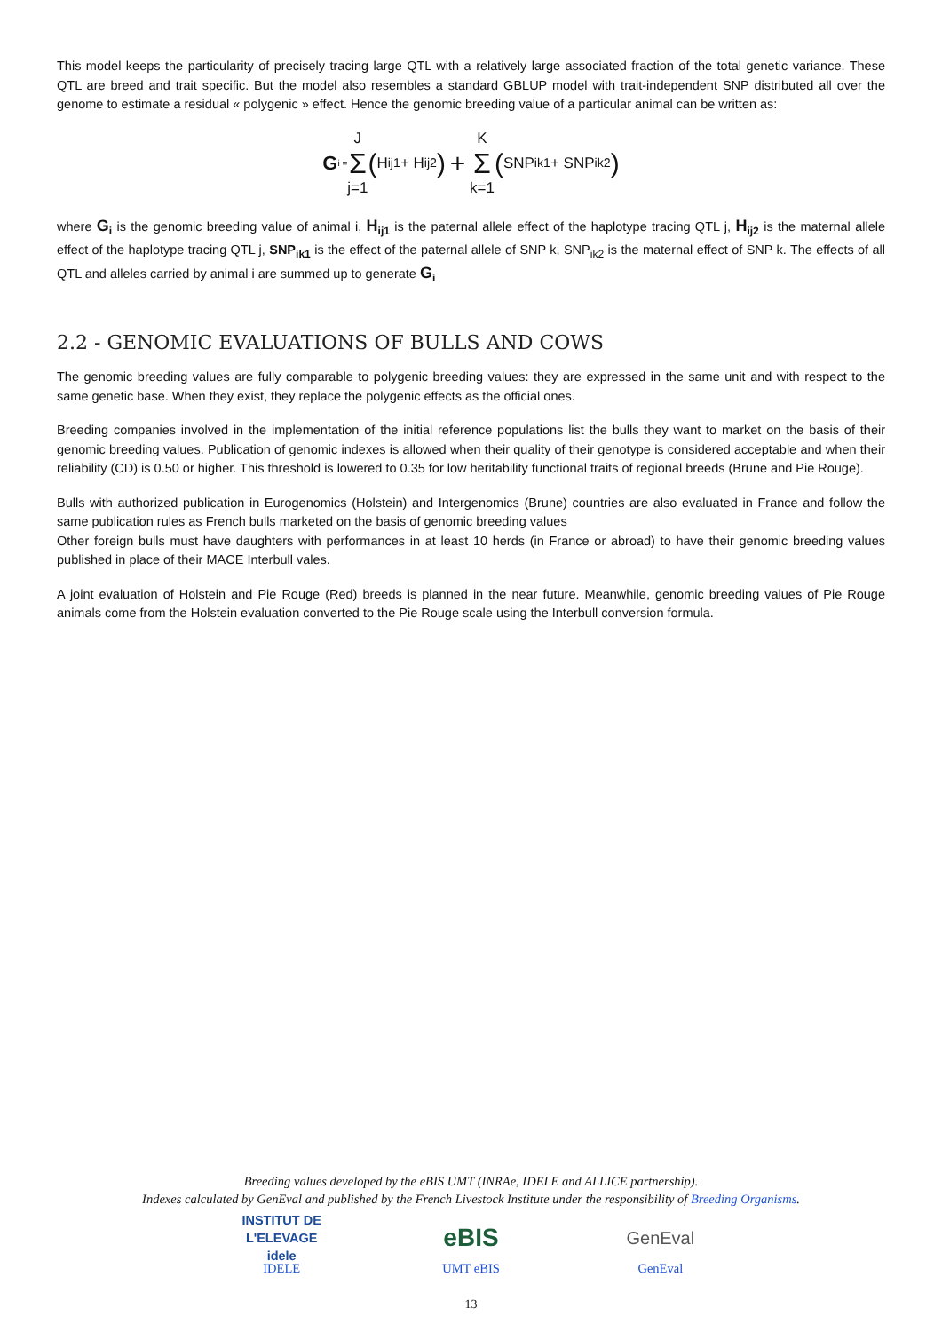This model keeps the particularity of precisely tracing large QTL with a relatively large associated fraction of the total genetic variance. These QTL are breed and trait specific. But the model also resembles a standard GBLUP model with trait-independent SNP distributed all over the genome to estimate a residual « polygenic » effect. Hence the genomic breeding value of a particular animal can be written as:
G<sub>i =</sub> J Σ j=1 (H<sub>ij1</sub> + H<sub>ij2</sub>) + K Σ k=1 (SNP<sub>ik1</sub> + SNP<sub>ik2</sub>)
where G<sub>i</sub> is the genomic breeding value of animal i, H<sub>ij1</sub> is the paternal allele effect of the haplotype tracing QTL j, H<sub>ij2</sub> is the maternal allele effect of the haplotype tracing QTL j, SNP<sub>ik1</sub> is the effect of the paternal allele of SNP k, SNP<sub>ik2</sub> is the maternal effect of SNP k. The effects of all QTL and alleles carried by animal i are summed up to generate G<sub>i</sub>
2.2 - GENOMIC EVALUATIONS OF BULLS AND COWS
The genomic breeding values are fully comparable to polygenic breeding values: they are expressed in the same unit and with respect to the same genetic base. When they exist, they replace the polygenic effects as the official ones.
Breeding companies involved in the implementation of the initial reference populations list the bulls they want to market on the basis of their genomic breeding values. Publication of genomic indexes is allowed when their quality of their genotype is considered acceptable and when their reliability (CD) is 0.50 or higher. This threshold is lowered to 0.35 for low heritability functional traits of regional breeds (Brune and Pie Rouge).
Bulls with authorized publication in Eurogenomics (Holstein) and Intergenomics (Brune) countries are also evaluated in France and follow the same publication rules as French bulls marketed on the basis of genomic breeding values
Other foreign bulls must have daughters with performances in at least 10 herds (in France or abroad) to have their genomic breeding values published in place of their MACE Interbull vales.
A joint evaluation of Holstein and Pie Rouge (Red) breeds is planned in the near future. Meanwhile, genomic breeding values of Pie Rouge animals come from the Holstein evaluation converted to the Pie Rouge scale using the Interbull conversion formula.
Breeding values developed by the eBIS UMT (INRAe, IDELE and ALLICE partnership).
Indexes calculated by GenEval and published by the French Livestock Institute under the responsibility of Breeding Organisms.
INSTITUT DE L'ELEVAGE idele
IDELE
eBIS
UMT eBIS
GenEval
GenEval
13